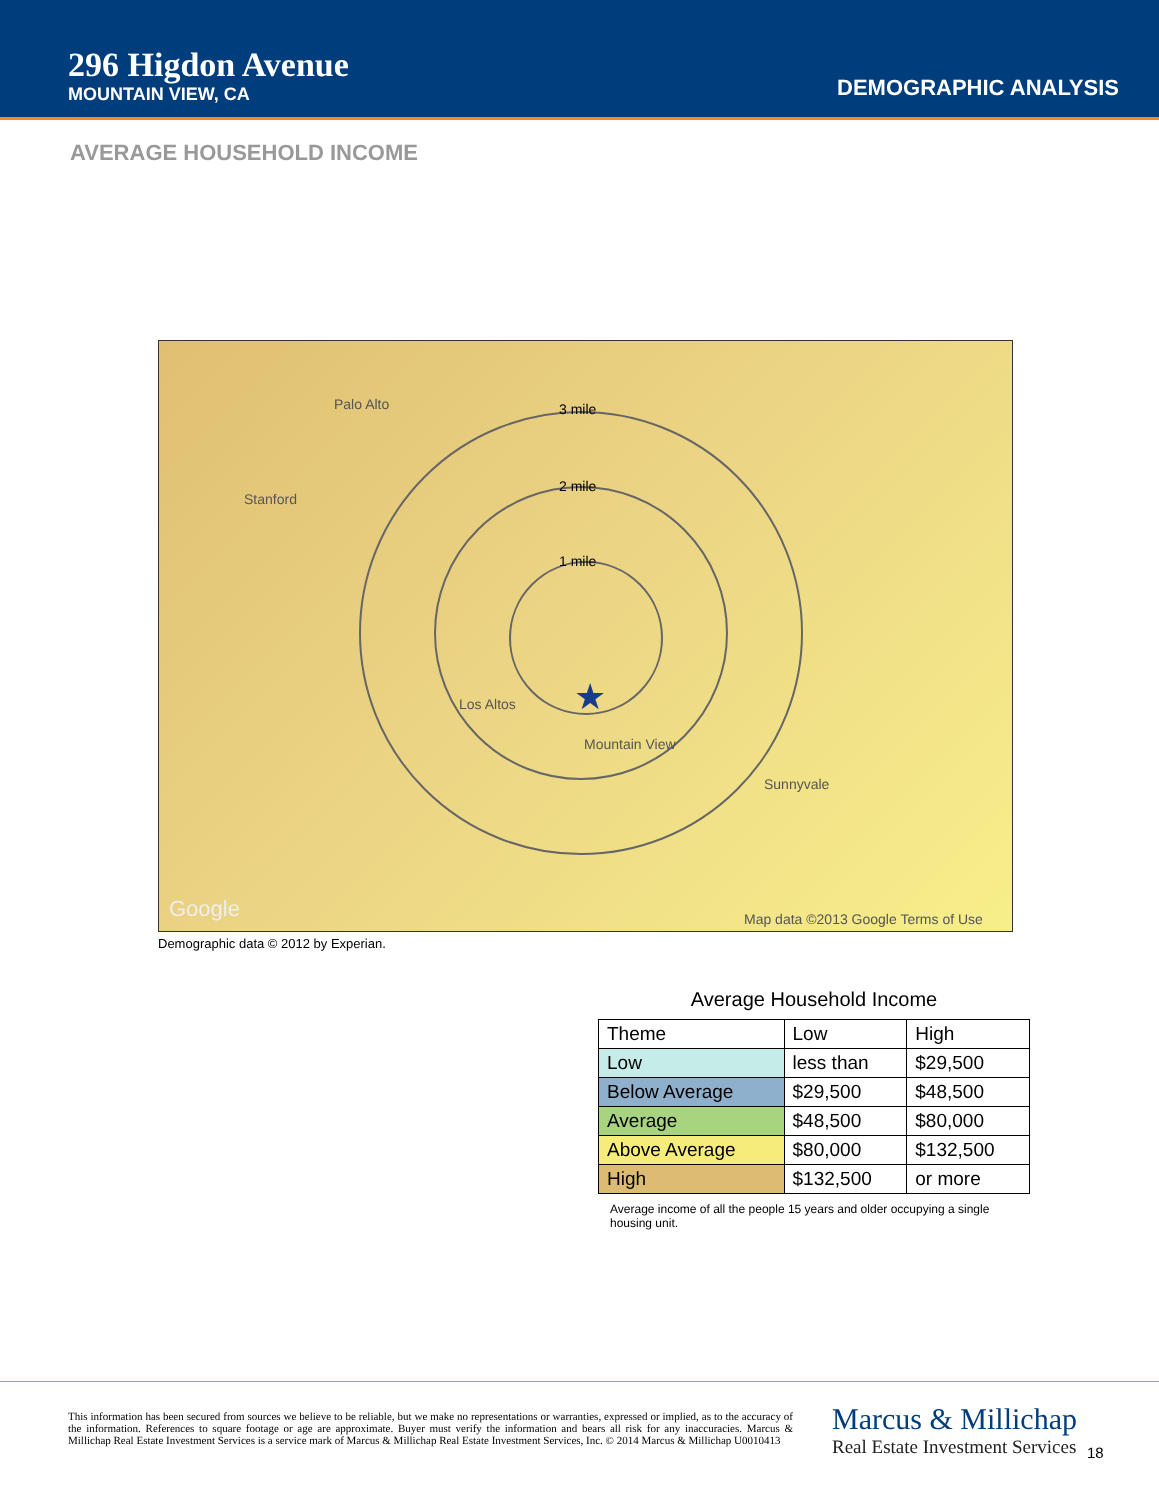296 Higdon Avenue
MOUNTAIN VIEW, CA
DEMOGRAPHIC ANALYSIS
AVERAGE HOUSEHOLD INCOME
3 mile
2 mile
1 mile
Palo Alto
Stanford
★ Los Altos
Mountain View
Sunnyvale
Google Map data ©2013 Google Terms of Use
Demographic data © 2012 by Experian.
Average Household Income
| Theme | Low | High |
| --- | --- | --- |
| Low | less than | $29,500 |
| Below Average | $29,500 | $48,500 |
| Average | $48,500 | $80,000 |
| Above Average | $80,000 | $132,500 |
| High | $132,500 | or more |
Average income of all the people 15 years and older occupying a single housing unit.
This information has been secured from sources we believe to be reliable, but we make no representations or warranties, expressed or implied, as to the accuracy of the information. References to square footage or age are approximate. Buyer must verify the information and bears all risk for any inaccuracies. Marcus & Millichap Real Estate Investment Services is a service mark of Marcus & Millichap Real Estate Investment Services, Inc. © 2014 Marcus & Millichap U0010413
Marcus & Millichap
Real Estate Investment Services
18